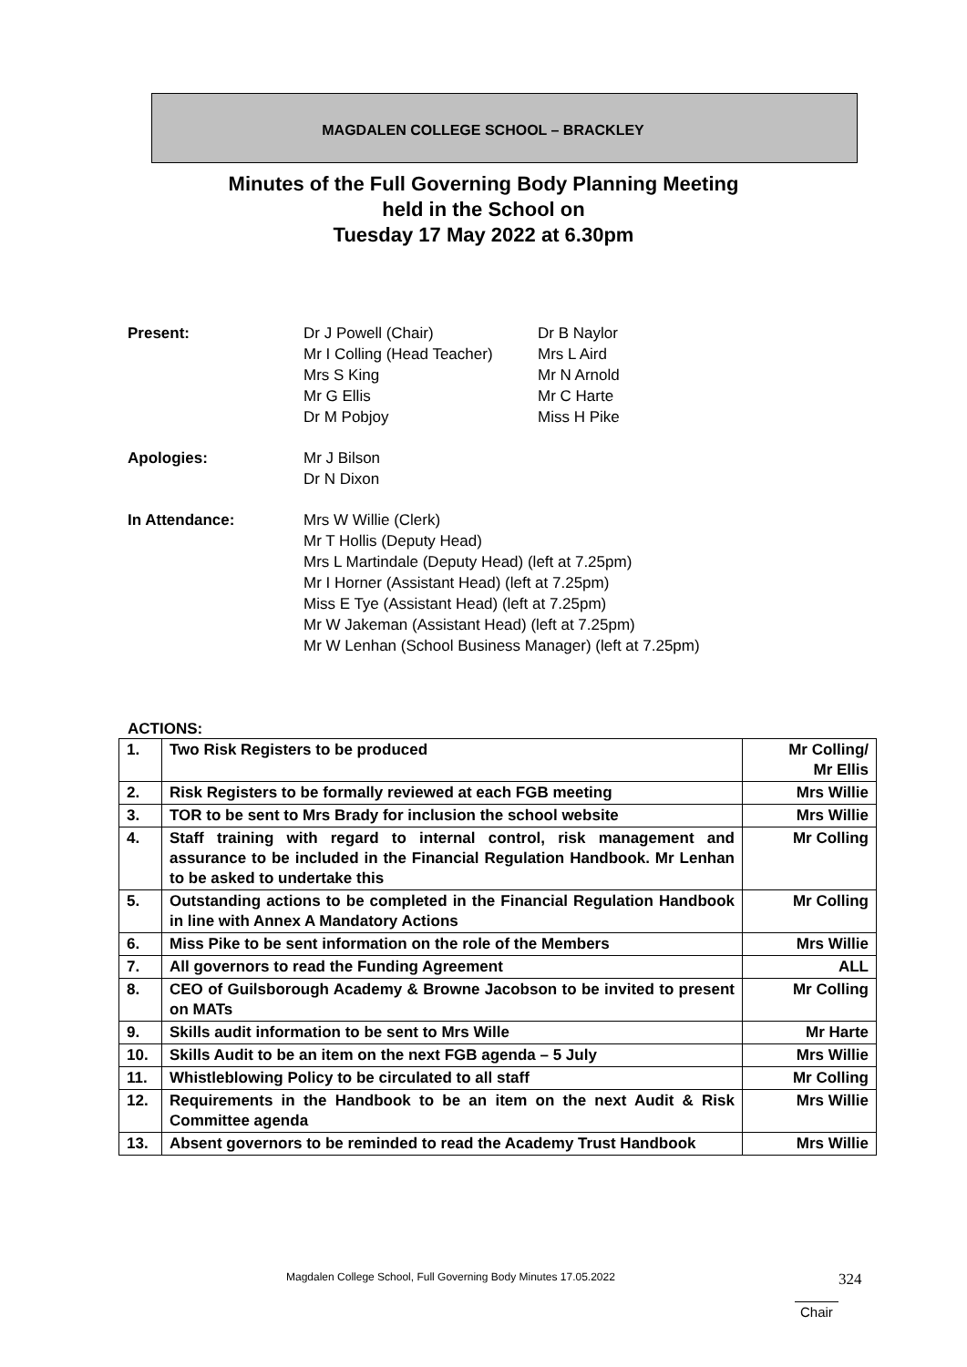MAGDALEN COLLEGE SCHOOL – BRACKLEY
Minutes of the Full Governing Body Planning Meeting
held in the School on
Tuesday 17 May 2022 at 6.30pm
Present: Dr J Powell (Chair)
Mr I Colling (Head Teacher)
Mrs S King
Mr G Ellis
Dr M Pobjoy
Dr B Naylor
Mrs L Aird
Mr N Arnold
Mr C Harte
Miss H Pike
Apologies: Mr J Bilson
Dr N Dixon
In Attendance: Mrs W Willie (Clerk)
Mr T Hollis (Deputy Head)
Mrs L Martindale (Deputy Head) (left at 7.25pm)
Mr I Horner (Assistant Head) (left at 7.25pm)
Miss E Tye (Assistant Head) (left at 7.25pm)
Mr W Jakeman (Assistant Head) (left at 7.25pm)
Mr W Lenhan (School Business Manager) (left at 7.25pm)
ACTIONS:
| 1. | Two Risk Registers to be produced | Mr Colling/ Mr Ellis |
| 2. | Risk Registers to be formally reviewed at each FGB meeting | Mrs Willie |
| 3. | TOR to be sent to Mrs Brady for inclusion the school website | Mrs Willie |
| 4. | Staff training with regard to internal control, risk management and assurance to be included in the Financial Regulation Handbook. Mr Lenhan to be asked to undertake this | Mr Colling |
| 5. | Outstanding actions to be completed in the Financial Regulation Handbook in line with Annex A Mandatory Actions | Mr Colling |
| 6. | Miss Pike to be sent information on the role of the Members | Mrs Willie |
| 7. | All governors to read the Funding Agreement | ALL |
| 8. | CEO of Guilsborough Academy & Browne Jacobson to be invited to present on MATs | Mr Colling |
| 9. | Skills audit information to be sent to Mrs Wille | Mr Harte |
| 10. | Skills Audit to be an item on the next FGB agenda – 5 July | Mrs Willie |
| 11. | Whistleblowing Policy to be circulated to all staff | Mr Colling |
| 12. | Requirements in the Handbook to be an item on the next Audit & Risk Committee agenda | Mrs Willie |
| 13. | Absent governors to be reminded to read the Academy Trust Handbook | Mrs Willie |
Magdalen College School, Full Governing Body Minutes 17.05.2022 324
Chair